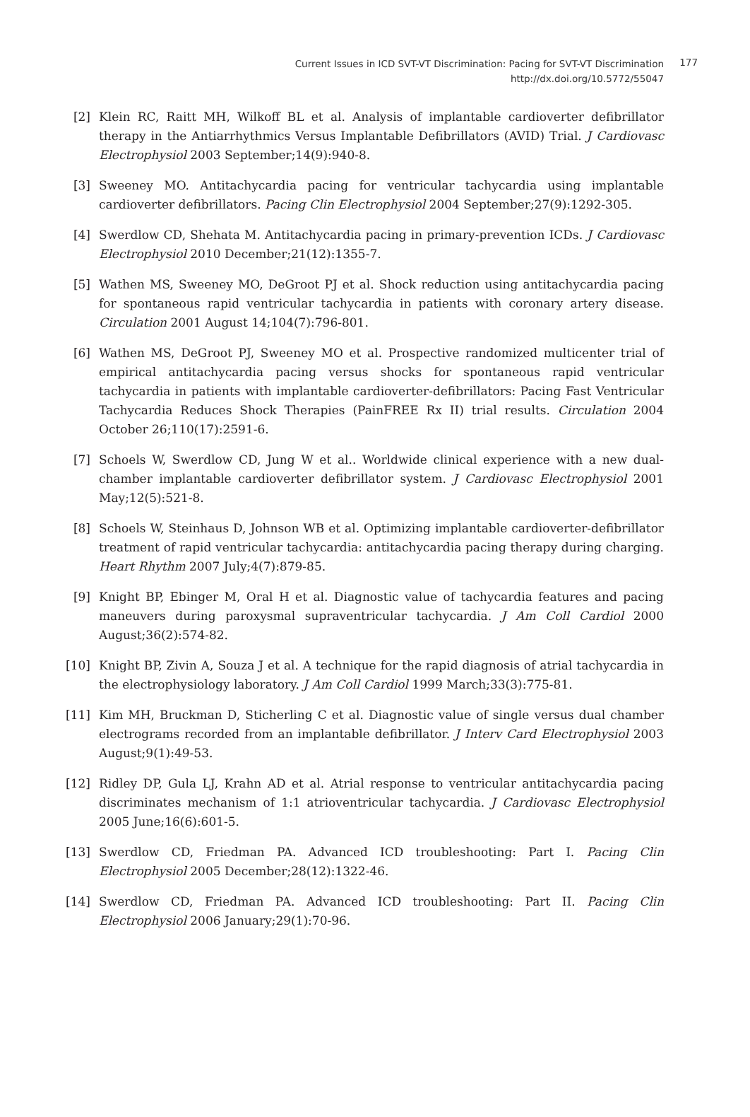Current Issues in ICD SVT-VT Discrimination: Pacing for SVT-VT Discrimination
http://dx.doi.org/10.5772/55047
177
[2] Klein RC, Raitt MH, Wilkoff BL et al. Analysis of implantable cardioverter defibrillator therapy in the Antiarrhythmics Versus Implantable Defibrillators (AVID) Trial. J Cardiovasc Electrophysiol 2003 September;14(9):940-8.
[3] Sweeney MO. Antitachycardia pacing for ventricular tachycardia using implantable cardioverter defibrillators. Pacing Clin Electrophysiol 2004 September;27(9):1292-305.
[4] Swerdlow CD, Shehata M. Antitachycardia pacing in primary-prevention ICDs. J Cardiovasc Electrophysiol 2010 December;21(12):1355-7.
[5] Wathen MS, Sweeney MO, DeGroot PJ et al. Shock reduction using antitachycardia pacing for spontaneous rapid ventricular tachycardia in patients with coronary artery disease. Circulation 2001 August 14;104(7):796-801.
[6] Wathen MS, DeGroot PJ, Sweeney MO et al. Prospective randomized multicenter trial of empirical antitachycardia pacing versus shocks for spontaneous rapid ventricular tachycardia in patients with implantable cardioverter-defibrillators: Pacing Fast Ventricular Tachycardia Reduces Shock Therapies (PainFREE Rx II) trial results. Circulation 2004 October 26;110(17):2591-6.
[7] Schoels W, Swerdlow CD, Jung W et al.. Worldwide clinical experience with a new dual-chamber implantable cardioverter defibrillator system. J Cardiovasc Electrophysiol 2001 May;12(5):521-8.
[8] Schoels W, Steinhaus D, Johnson WB et al. Optimizing implantable cardioverter-defibrillator treatment of rapid ventricular tachycardia: antitachycardia pacing therapy during charging. Heart Rhythm 2007 July;4(7):879-85.
[9] Knight BP, Ebinger M, Oral H et al. Diagnostic value of tachycardia features and pacing maneuvers during paroxysmal supraventricular tachycardia. J Am Coll Cardiol 2000 August;36(2):574-82.
[10] Knight BP, Zivin A, Souza J et al. A technique for the rapid diagnosis of atrial tachycardia in the electrophysiology laboratory. J Am Coll Cardiol 1999 March;33(3):775-81.
[11] Kim MH, Bruckman D, Sticherling C et al. Diagnostic value of single versus dual chamber electrograms recorded from an implantable defibrillator. J Interv Card Electrophysiol 2003 August;9(1):49-53.
[12] Ridley DP, Gula LJ, Krahn AD et al. Atrial response to ventricular antitachycardia pacing discriminates mechanism of 1:1 atrioventricular tachycardia. J Cardiovasc Electrophysiol 2005 June;16(6):601-5.
[13] Swerdlow CD, Friedman PA. Advanced ICD troubleshooting: Part I. Pacing Clin Electrophysiol 2005 December;28(12):1322-46.
[14] Swerdlow CD, Friedman PA. Advanced ICD troubleshooting: Part II. Pacing Clin Electrophysiol 2006 January;29(1):70-96.